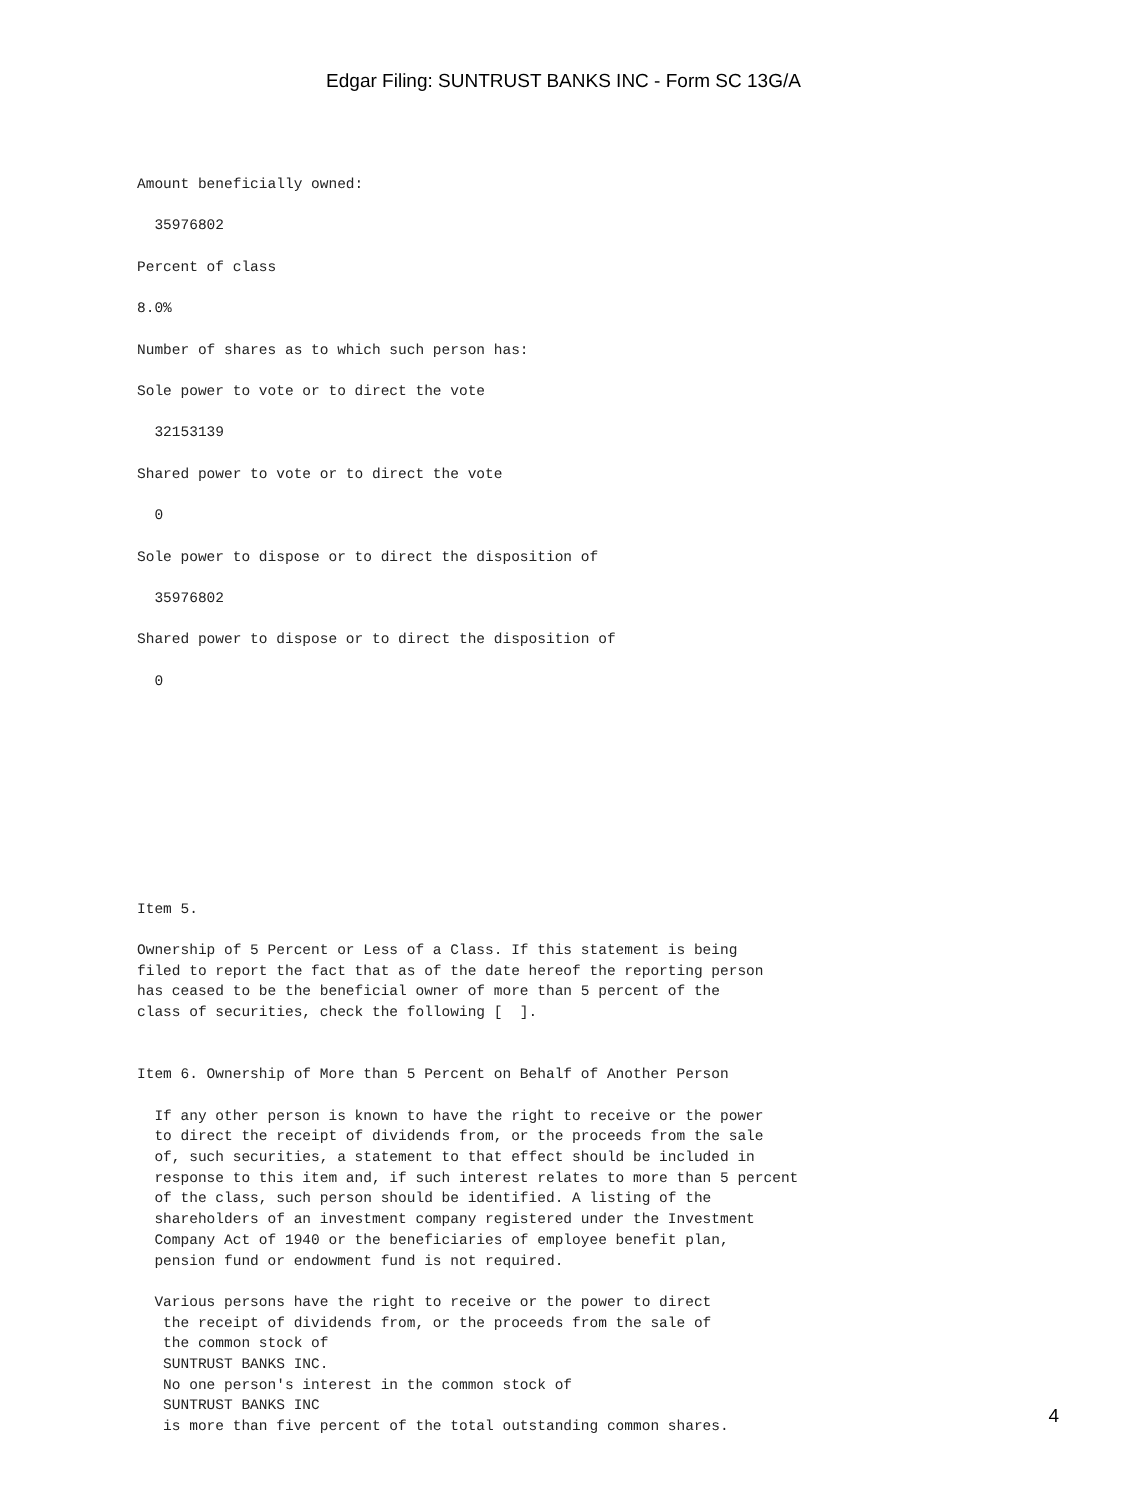Edgar Filing: SUNTRUST BANKS INC - Form SC 13G/A
Amount beneficially owned:

  35976802

Percent of class

8.0%

Number of shares as to which such person has:

Sole power to vote or to direct the vote

  32153139

Shared power to vote or to direct the vote

  0

Sole power to dispose or to direct the disposition of

  35976802

Shared power to dispose or to direct the disposition of

  0










Item 5.

Ownership of 5 Percent or Less of a Class. If this statement is being
filed to report the fact that as of the date hereof the reporting person
has ceased to be the beneficial owner of more than 5 percent of the
class of securities, check the following [  ].


Item 6. Ownership of More than 5 Percent on Behalf of Another Person

  If any other person is known to have the right to receive or the power
  to direct the receipt of dividends from, or the proceeds from the sale
  of, such securities, a statement to that effect should be included in
  response to this item and, if such interest relates to more than 5 percent
  of the class, such person should be identified. A listing of the
  shareholders of an investment company registered under the Investment
  Company Act of 1940 or the beneficiaries of employee benefit plan,
  pension fund or endowment fund is not required.

  Various persons have the right to receive or the power to direct
   the receipt of dividends from, or the proceeds from the sale of
   the common stock of
   SUNTRUST BANKS INC.
   No one person's interest in the common stock of
   SUNTRUST BANKS INC
   is more than five percent of the total outstanding common shares.
4